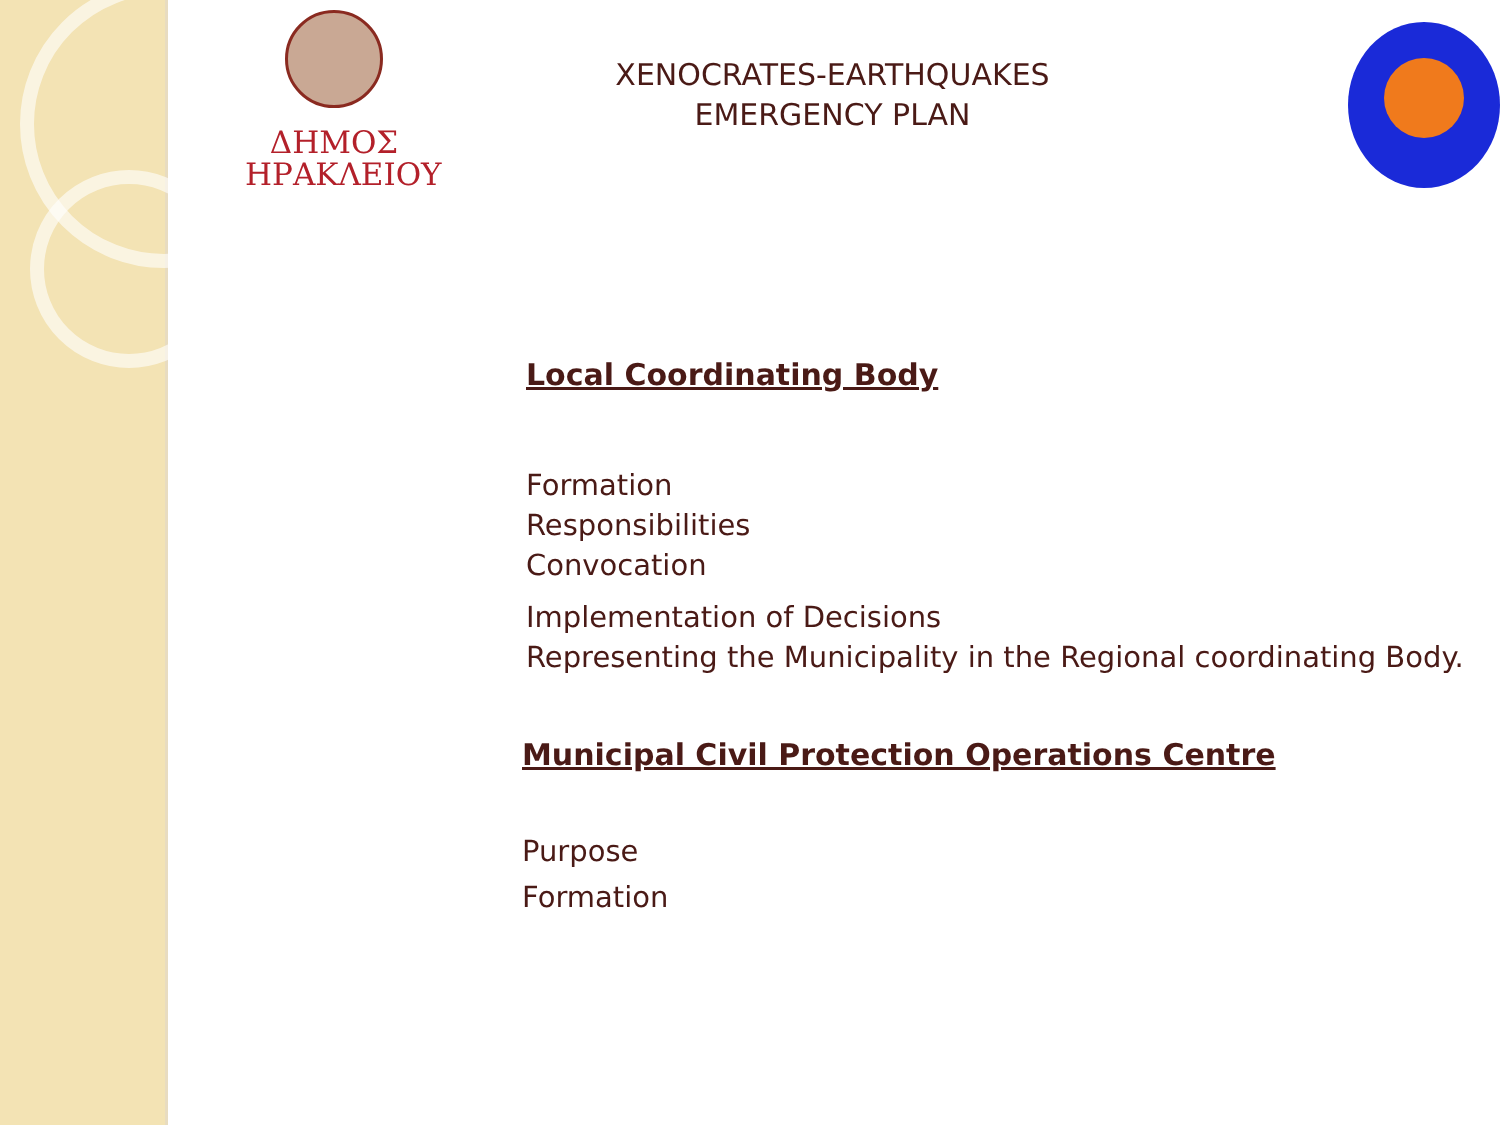ΔΗΜΟΣ
ΗΡΑΚΛΕΙΟΥ
XENOCRATES-EARTHQUAKES
EMERGENCY PLAN
Local Coordinating Body
Formation
Responsibilities
Convocation
Implementation of Decisions
Representing the Municipality in the Regional coordinating Body.
Municipal Civil Protection Operations Centre
Purpose
Formation